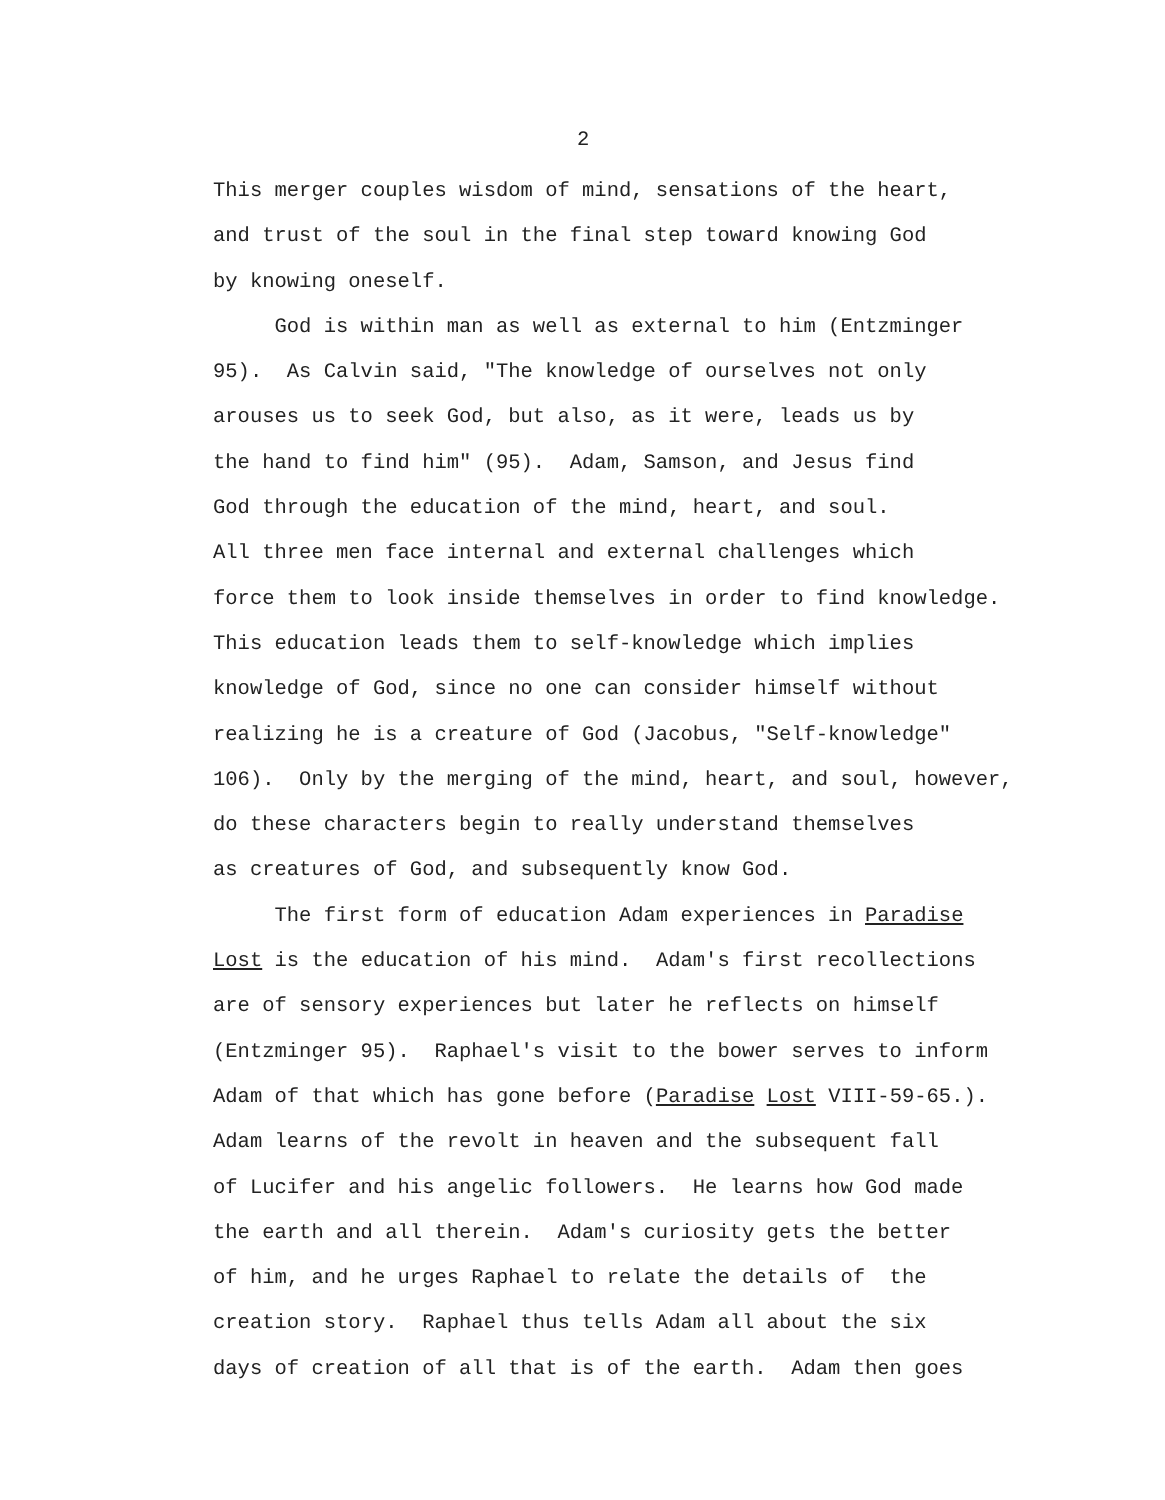2
This merger couples wisdom of mind, sensations of the heart,
and trust of the soul in the final step toward knowing God
by knowing oneself.
God is within man as well as external to him (Entzminger
95). As Calvin said, "The knowledge of ourselves not only
arouses us to seek God, but also, as it were, leads us by
the hand to find him" (95). Adam, Samson, and Jesus find
God through the education of the mind, heart, and soul.
All three men face internal and external challenges which
force them to look inside themselves in order to find knowledge.
This education leads them to self-knowledge which implies
knowledge of God, since no one can consider himself without
realizing he is a creature of God (Jacobus, "Self-knowledge"
106). Only by the merging of the mind, heart, and soul, however,
do these characters begin to really understand themselves
as creatures of God, and subsequently know God.
The first form of education Adam experiences in Paradise
Lost is the education of his mind. Adam's first recollections
are of sensory experiences but later he reflects on himself
(Entzminger 95). Raphael's visit to the bower serves to inform
Adam of that which has gone before (Paradise Lost VIII-59-65.).
Adam learns of the revolt in heaven and the subsequent fall
of Lucifer and his angelic followers. He learns how God made
the earth and all therein. Adam's curiosity gets the better
of him, and he urges Raphael to relate the details of the
creation story. Raphael thus tells Adam all about the six
days of creation of all that is of the earth. Adam then goes